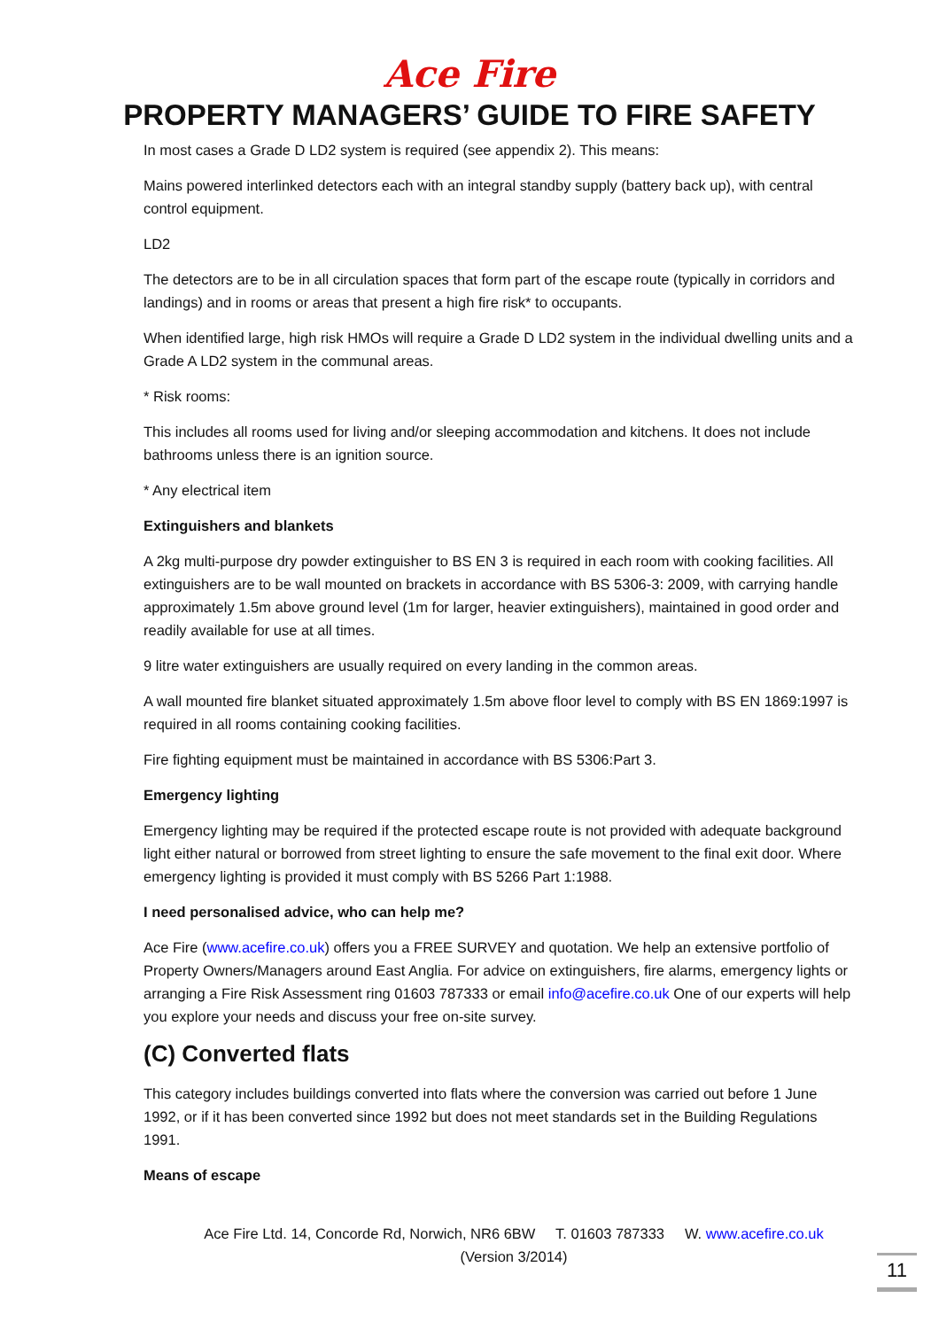Ace Fire
PROPERTY MANAGERS’ GUIDE TO FIRE SAFETY
In most cases a Grade D LD2 system is required (see appendix 2). This means:
Mains powered interlinked detectors each with an integral standby supply (battery back up), with central control equipment.
LD2
The detectors are to be in all circulation spaces that form part of the escape route (typically in corridors and landings) and in rooms or areas that present a high fire risk* to occupants.
When identified large, high risk HMOs will require a Grade D LD2 system in the individual dwelling units and a Grade A LD2 system in the communal areas.
* Risk rooms:
This includes all rooms used for living and/or sleeping accommodation and kitchens. It does not include bathrooms unless there is an ignition source.
* Any electrical item
Extinguishers and blankets
A 2kg multi-purpose dry powder extinguisher to BS EN 3 is required in each room with cooking facilities. All extinguishers are to be wall mounted on brackets in accordance with BS 5306-3: 2009, with carrying handle approximately 1.5m above ground level (1m for larger, heavier extinguishers), maintained in good order and readily available for use at all times.
9 litre water extinguishers are usually required on every landing in the common areas.
A wall mounted fire blanket situated approximately 1.5m above floor level to comply with BS EN 1869:1997 is required in all rooms containing cooking facilities.
Fire fighting equipment must be maintained in accordance with BS 5306:Part 3.
Emergency lighting
Emergency lighting may be required if the protected escape route is not provided with adequate background light either natural or borrowed from street lighting to ensure the safe movement to the final exit door. Where emergency lighting is provided it must comply with BS 5266 Part 1:1988.
I need personalised advice, who can help me?
Ace Fire (www.acefire.co.uk) offers you a FREE SURVEY and quotation. We help an extensive portfolio of Property Owners/Managers around East Anglia. For advice on extinguishers, fire alarms, emergency lights or arranging a Fire Risk Assessment ring 01603 787333 or email info@acefire.co.uk One of our experts will help you explore your needs and discuss your free on-site survey.
(C) Converted flats
This category includes buildings converted into flats where the conversion was carried out before 1 June 1992, or if it has been converted since 1992 but does not meet standards set in the Building Regulations 1991.
Means of escape
Ace Fire Ltd. 14, Concorde Rd, Norwich, NR6 6BW T. 01603 787333 W. www.acefire.co.uk
(Version 3/2014)
11